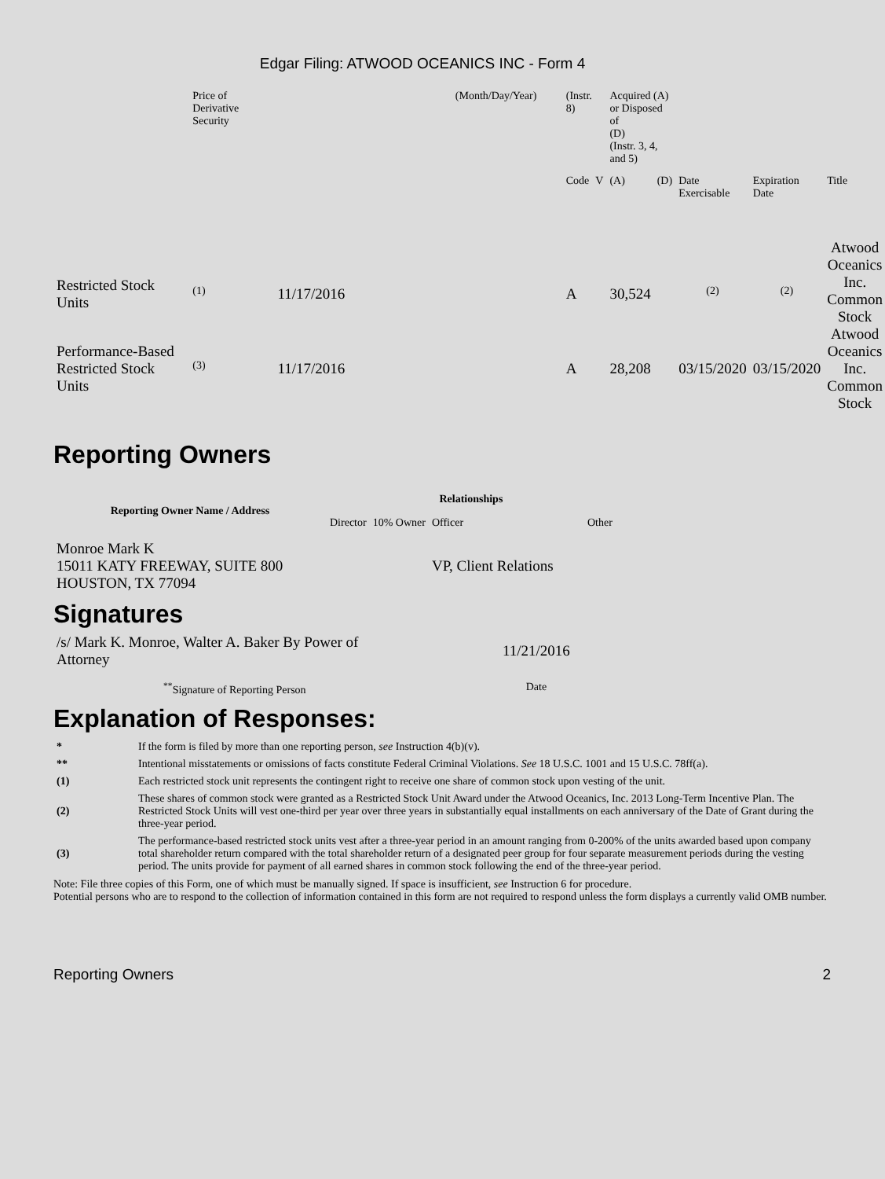Edgar Filing: ATWOOD OCEANICS INC - Form 4
| | Price of Derivative Security | | (Month/Day/Year) | (Instr. 8) | | Acquired (A) or Disposed of (D) (Instr. 3, 4, and 5) | | | | |
| | | | | Code | V | (A) | (D) | Date Exercisable | Expiration Date | Title |
| Restricted Stock Units | <sup>(1)</sup> | 11/17/2016 | | A | | 30,524 | | <sup>(2)</sup> | <sup>(2)</sup> | Atwood Oceanics Inc. Common Stock |
| Performance-Based Restricted Stock Units | <sup>(3)</sup> | 11/17/2016 | | A | | 28,208 | | 03/15/2020 | 03/15/2020 | Atwood Oceanics Inc. Common Stock |
Reporting Owners
| Reporting Owner Name / Address | Relationships | | | |
| --- | --- | --- | --- | --- |
| | Director | 10% Owner | Officer | Other |
| Monroe Mark K 15011 KATY FREEWAY, SUITE 800 HOUSTON, TX 77094 | | | VP, Client Relations | |
Signatures
| /s/ Mark K. Monroe, Walter A. Baker By Power of Attorney | 11/21/2016 |
| <sup>**</sup> Signature of Reporting Person | Date |
Explanation of Responses:
| * | If the form is filed by more than one reporting person, see Instruction 4(b)(v). |
| ** | Intentional misstatements or omissions of facts constitute Federal Criminal Violations. See 18 U.S.C. 1001 and 15 U.S.C. 78ff(a). |
| (1) | Each restricted stock unit represents the contingent right to receive one share of common stock upon vesting of the unit. |
| (2) | These shares of common stock were granted as a Restricted Stock Unit Award under the Atwood Oceanics, Inc. 2013 Long-Term Incentive Plan. The Restricted Stock Units will vest one-third per year over three years in substantially equal installments on each anniversary of the Date of Grant during the three-year period. |
| (3) | The performance-based restricted stock units vest after a three-year period in an amount ranging from 0-200% of the units awarded based upon company total shareholder return compared with the total shareholder return of a designated peer group for four separate measurement periods during the vesting period. The units provide for payment of all earned shares in common stock following the end of the three-year period. |
Note: File three copies of this Form, one of which must be manually signed. If space is insufficient, see Instruction 6 for procedure.
Potential persons who are to respond to the collection of information contained in this form are not required to respond unless the form displays a currently valid OMB number.
Reporting Owners 2